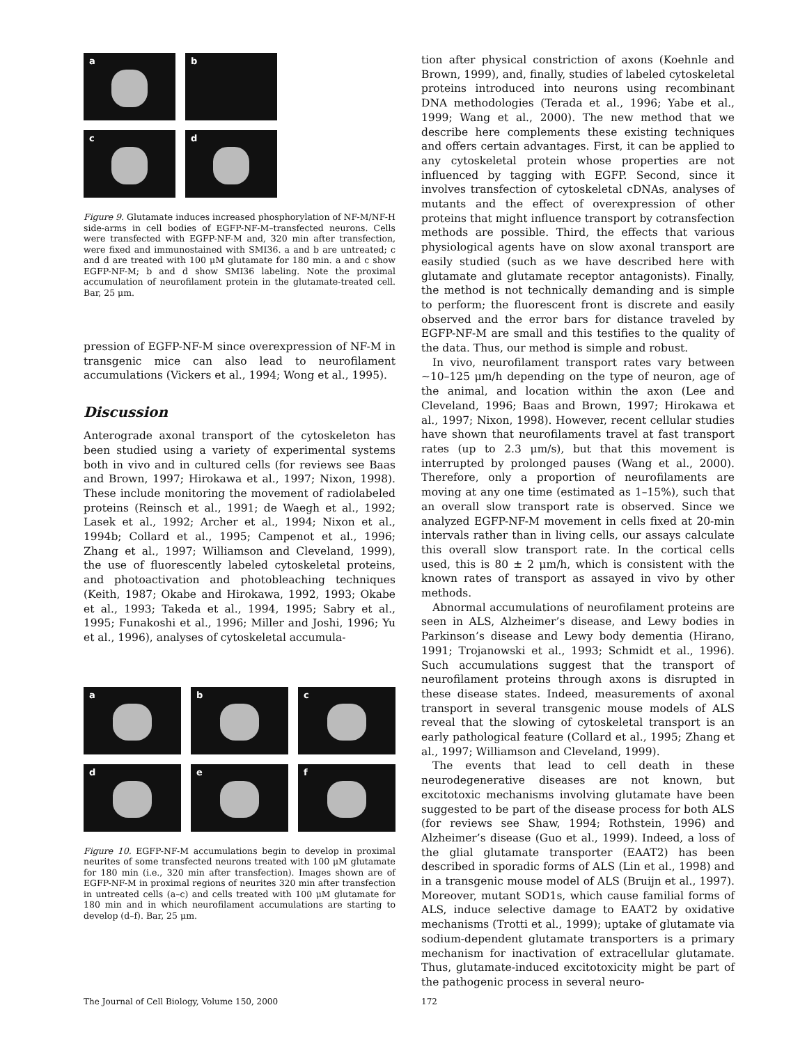a
b
c
d
Figure 9. Glutamate induces increased phosphorylation of NF-M/NF-H side-arms in cell bodies of EGFP-NF-M–transfected neurons. Cells were transfected with EGFP-NF-M and, 320 min after transfection, were fixed and immunostained with SMI36. a and b are untreated; c and d are treated with 100 μM glutamate for 180 min. a and c show EGFP-NF-M; b and d show SMI36 labeling. Note the proximal accumulation of neurofilament protein in the glutamate-treated cell. Bar, 25 μm.
pression of EGFP-NF-M since overexpression of NF-M in transgenic mice can also lead to neurofilament accumulations (Vickers et al., 1994; Wong et al., 1995).
Discussion
Anterograde axonal transport of the cytoskeleton has been studied using a variety of experimental systems both in vivo and in cultured cells (for reviews see Baas and Brown, 1997; Hirokawa et al., 1997; Nixon, 1998). These include monitoring the movement of radiolabeled proteins (Reinsch et al., 1991; de Waegh et al., 1992; Lasek et al., 1992; Archer et al., 1994; Nixon et al., 1994b; Collard et al., 1995; Campenot et al., 1996; Zhang et al., 1997; Williamson and Cleveland, 1999), the use of fluorescently labeled cytoskeletal proteins, and photoactivation and photobleaching techniques (Keith, 1987; Okabe and Hirokawa, 1992, 1993; Okabe et al., 1993; Takeda et al., 1994, 1995; Sabry et al., 1995; Funakoshi et al., 1996; Miller and Joshi, 1996; Yu et al., 1996), analyses of cytoskeletal accumula-
a
b
c
d
e
f
Figure 10. EGFP-NF-M accumulations begin to develop in proximal neurites of some transfected neurons treated with 100 μM glutamate for 180 min (i.e., 320 min after transfection). Images shown are of EGFP-NF-M in proximal regions of neurites 320 min after transfection in untreated cells (a–c) and cells treated with 100 μM glutamate for 180 min and in which neurofilament accumulations are starting to develop (d–f). Bar, 25 μm.
tion after physical constriction of axons (Koehnle and Brown, 1999), and, finally, studies of labeled cytoskeletal proteins introduced into neurons using recombinant DNA methodologies (Terada et al., 1996; Yabe et al., 1999; Wang et al., 2000). The new method that we describe here complements these existing techniques and offers certain advantages. First, it can be applied to any cytoskeletal protein whose properties are not influenced by tagging with EGFP. Second, since it involves transfection of cytoskeletal cDNAs, analyses of mutants and the effect of overexpression of other proteins that might influence transport by cotransfection methods are possible. Third, the effects that various physiological agents have on slow axonal transport are easily studied (such as we have described here with glutamate and glutamate receptor antagonists). Finally, the method is not technically demanding and is simple to perform; the fluorescent front is discrete and easily observed and the error bars for distance traveled by EGFP-NF-M are small and this testifies to the quality of the data. Thus, our method is simple and robust.
In vivo, neurofilament transport rates vary between ∼10–125 μm/h depending on the type of neuron, age of the animal, and location within the axon (Lee and Cleveland, 1996; Baas and Brown, 1997; Hirokawa et al., 1997; Nixon, 1998). However, recent cellular studies have shown that neurofilaments travel at fast transport rates (up to 2.3 μm/s), but that this movement is interrupted by prolonged pauses (Wang et al., 2000). Therefore, only a proportion of neurofilaments are moving at any one time (estimated as 1–15%), such that an overall slow transport rate is observed. Since we analyzed EGFP-NF-M movement in cells fixed at 20-min intervals rather than in living cells, our assays calculate this overall slow transport rate. In the cortical cells used, this is 80 ± 2 μm/h, which is consistent with the known rates of transport as assayed in vivo by other methods.
Abnormal accumulations of neurofilament proteins are seen in ALS, Alzheimer’s disease, and Lewy bodies in Parkinson’s disease and Lewy body dementia (Hirano, 1991; Trojanowski et al., 1993; Schmidt et al., 1996). Such accumulations suggest that the transport of neurofilament proteins through axons is disrupted in these disease states. Indeed, measurements of axonal transport in several transgenic mouse models of ALS reveal that the slowing of cytoskeletal transport is an early pathological feature (Collard et al., 1995; Zhang et al., 1997; Williamson and Cleveland, 1999).
The events that lead to cell death in these neurodegenerative diseases are not known, but excitotoxic mechanisms involving glutamate have been suggested to be part of the disease process for both ALS (for reviews see Shaw, 1994; Rothstein, 1996) and Alzheimer’s disease (Guo et al., 1999). Indeed, a loss of the glial glutamate transporter (EAAT2) has been described in sporadic forms of ALS (Lin et al., 1998) and in a transgenic mouse model of ALS (Bruijn et al., 1997). Moreover, mutant SOD1s, which cause familial forms of ALS, induce selective damage to EAAT2 by oxidative mechanisms (Trotti et al., 1999); uptake of glutamate via sodium-dependent glutamate transporters is a primary mechanism for inactivation of extracellular glutamate. Thus, glutamate-induced excitotoxicity might be part of the pathogenic process in several neuro-
The Journal of Cell Biology, Volume 150, 2000
172